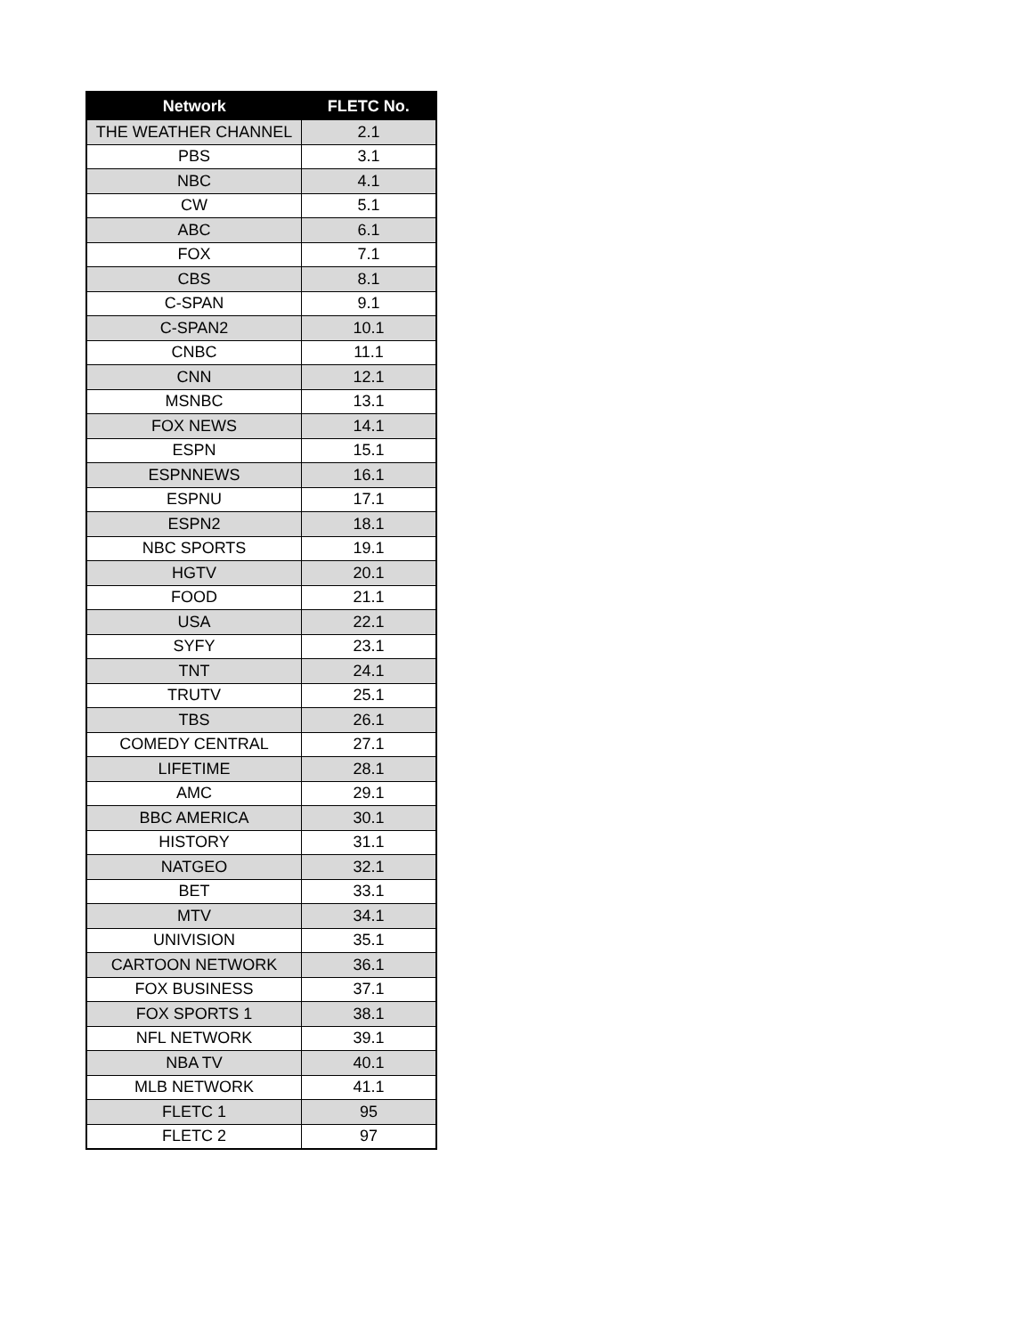| Network | FLETC No. |
| --- | --- |
| THE WEATHER CHANNEL | 2.1 |
| PBS | 3.1 |
| NBC | 4.1 |
| CW | 5.1 |
| ABC | 6.1 |
| FOX | 7.1 |
| CBS | 8.1 |
| C-SPAN | 9.1 |
| C-SPAN2 | 10.1 |
| CNBC | 11.1 |
| CNN | 12.1 |
| MSNBC | 13.1 |
| FOX NEWS | 14.1 |
| ESPN | 15.1 |
| ESPNNEWS | 16.1 |
| ESPNU | 17.1 |
| ESPN2 | 18.1 |
| NBC SPORTS | 19.1 |
| HGTV | 20.1 |
| FOOD | 21.1 |
| USA | 22.1 |
| SYFY | 23.1 |
| TNT | 24.1 |
| TRUTV | 25.1 |
| TBS | 26.1 |
| COMEDY CENTRAL | 27.1 |
| LIFETIME | 28.1 |
| AMC | 29.1 |
| BBC AMERICA | 30.1 |
| HISTORY | 31.1 |
| NATGEO | 32.1 |
| BET | 33.1 |
| MTV | 34.1 |
| UNIVISION | 35.1 |
| CARTOON NETWORK | 36.1 |
| FOX BUSINESS | 37.1 |
| FOX SPORTS 1 | 38.1 |
| NFL NETWORK | 39.1 |
| NBA TV | 40.1 |
| MLB NETWORK | 41.1 |
| FLETC 1 | 95 |
| FLETC 2 | 97 |